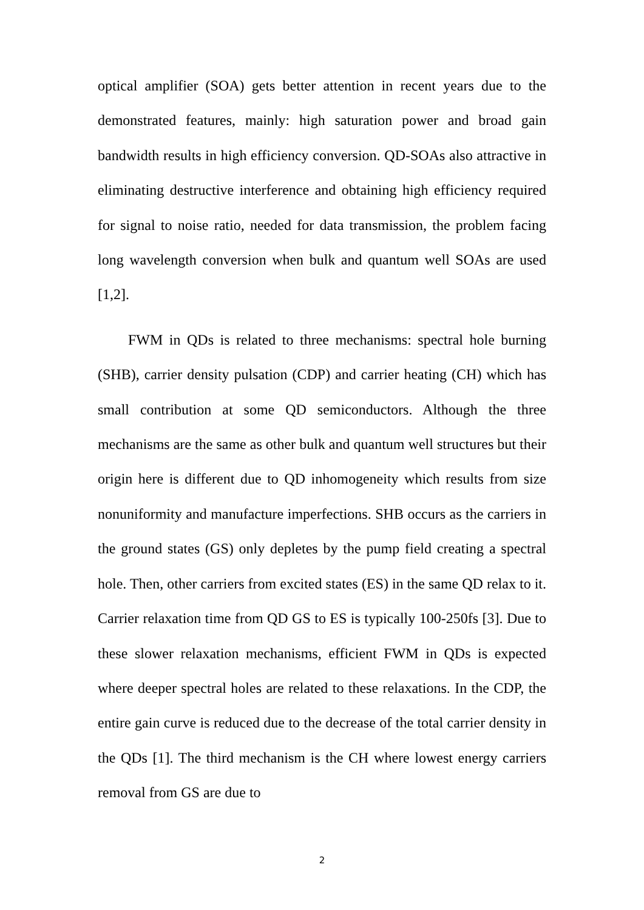optical amplifier (SOA) gets better attention in recent years due to the demonstrated features, mainly: high saturation power and broad gain bandwidth results in high efficiency conversion. QD-SOAs also attractive in eliminating destructive interference and obtaining high efficiency required for signal to noise ratio, needed for data transmission, the problem facing long wavelength conversion when bulk and quantum well SOAs are used [1,2].
FWM in QDs is related to three mechanisms: spectral hole burning (SHB), carrier density pulsation (CDP) and carrier heating (CH) which has small contribution at some QD semiconductors. Although the three mechanisms are the same as other bulk and quantum well structures but their origin here is different due to QD inhomogeneity which results from size nonuniformity and manufacture imperfections. SHB occurs as the carriers in the ground states (GS) only depletes by the pump field creating a spectral hole. Then, other carriers from excited states (ES) in the same QD relax to it. Carrier relaxation time from QD GS to ES is typically 100-250fs [3]. Due to these slower relaxation mechanisms, efficient FWM in QDs is expected where deeper spectral holes are related to these relaxations. In the CDP, the entire gain curve is reduced due to the decrease of the total carrier density in the QDs [1]. The third mechanism is the CH where lowest energy carriers removal from GS are due to
2